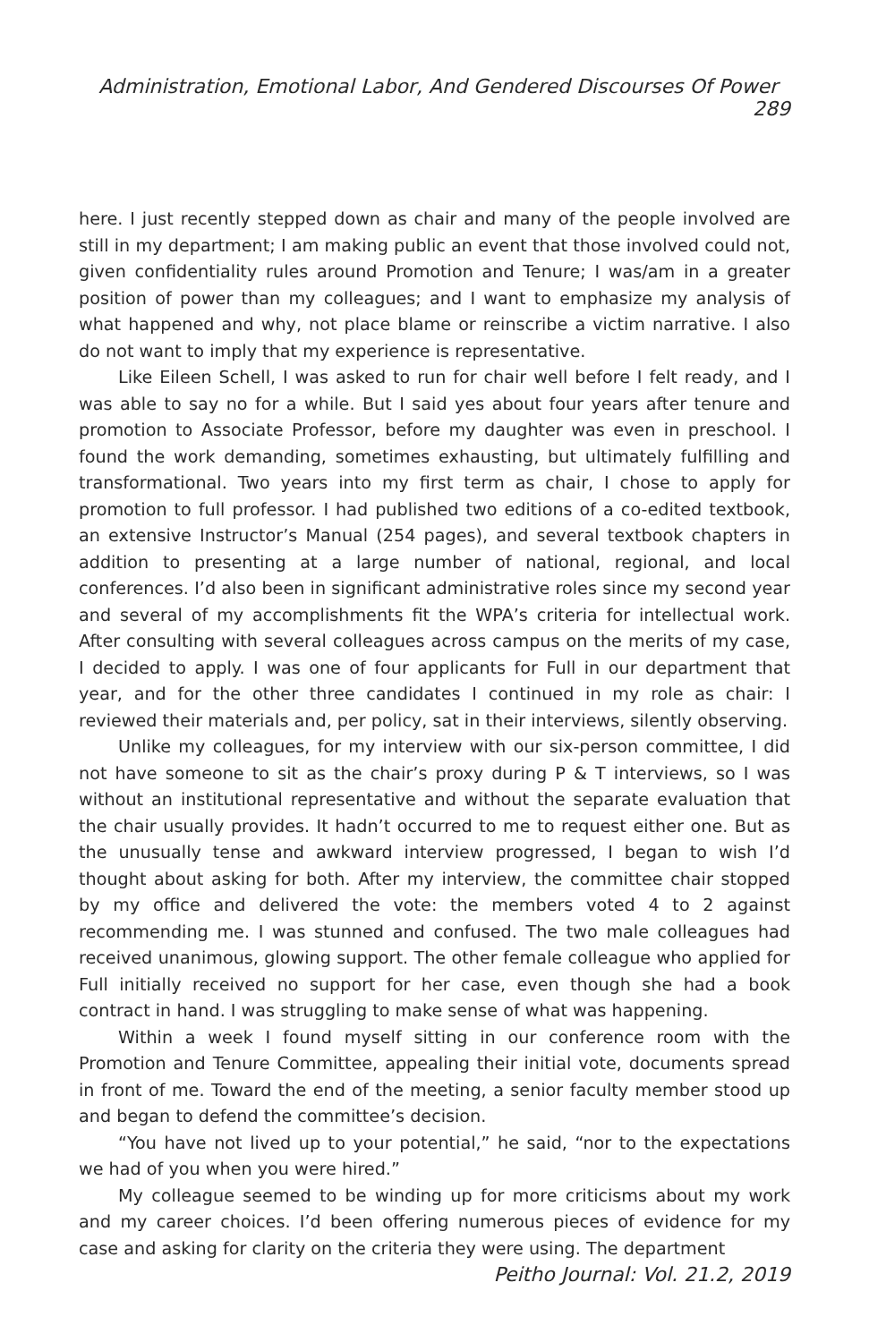Administration, Emotional Labor, And Gendered Discourses Of Power 289
here. I just recently stepped down as chair and many of the people involved are still in my department; I am making public an event that those involved could not, given confidentiality rules around Promotion and Tenure; I was/am in a greater position of power than my colleagues; and I want to emphasize my analysis of what happened and why, not place blame or reinscribe a victim narrative. I also do not want to imply that my experience is representative.
Like Eileen Schell, I was asked to run for chair well before I felt ready, and I was able to say no for a while. But I said yes about four years after tenure and promotion to Associate Professor, before my daughter was even in preschool. I found the work demanding, sometimes exhausting, but ultimately fulfilling and transformational. Two years into my first term as chair, I chose to apply for promotion to full professor. I had published two editions of a co-edited textbook, an extensive Instructor’s Manual (254 pages), and several textbook chapters in addition to presenting at a large number of national, regional, and local conferences. I’d also been in significant administrative roles since my second year and several of my accomplishments fit the WPA’s criteria for intellectual work. After consulting with several colleagues across campus on the merits of my case, I decided to apply. I was one of four applicants for Full in our department that year, and for the other three candidates I continued in my role as chair: I reviewed their materials and, per policy, sat in their interviews, silently observing.
Unlike my colleagues, for my interview with our six-person committee, I did not have someone to sit as the chair’s proxy during P & T interviews, so I was without an institutional representative and without the separate evaluation that the chair usually provides. It hadn’t occurred to me to request either one. But as the unusually tense and awkward interview progressed, I began to wish I’d thought about asking for both. After my interview, the committee chair stopped by my office and delivered the vote: the members voted 4 to 2 against recommending me. I was stunned and confused. The two male colleagues had received unanimous, glowing support. The other female colleague who applied for Full initially received no support for her case, even though she had a book contract in hand. I was struggling to make sense of what was happening.
Within a week I found myself sitting in our conference room with the Promotion and Tenure Committee, appealing their initial vote, documents spread in front of me. Toward the end of the meeting, a senior faculty member stood up and began to defend the committee’s decision.
“You have not lived up to your potential,” he said, “nor to the expectations we had of you when you were hired.”
My colleague seemed to be winding up for more criticisms about my work and my career choices. I’d been offering numerous pieces of evidence for my case and asking for clarity on the criteria they were using. The department
Peitho Journal: Vol. 21.2, 2019